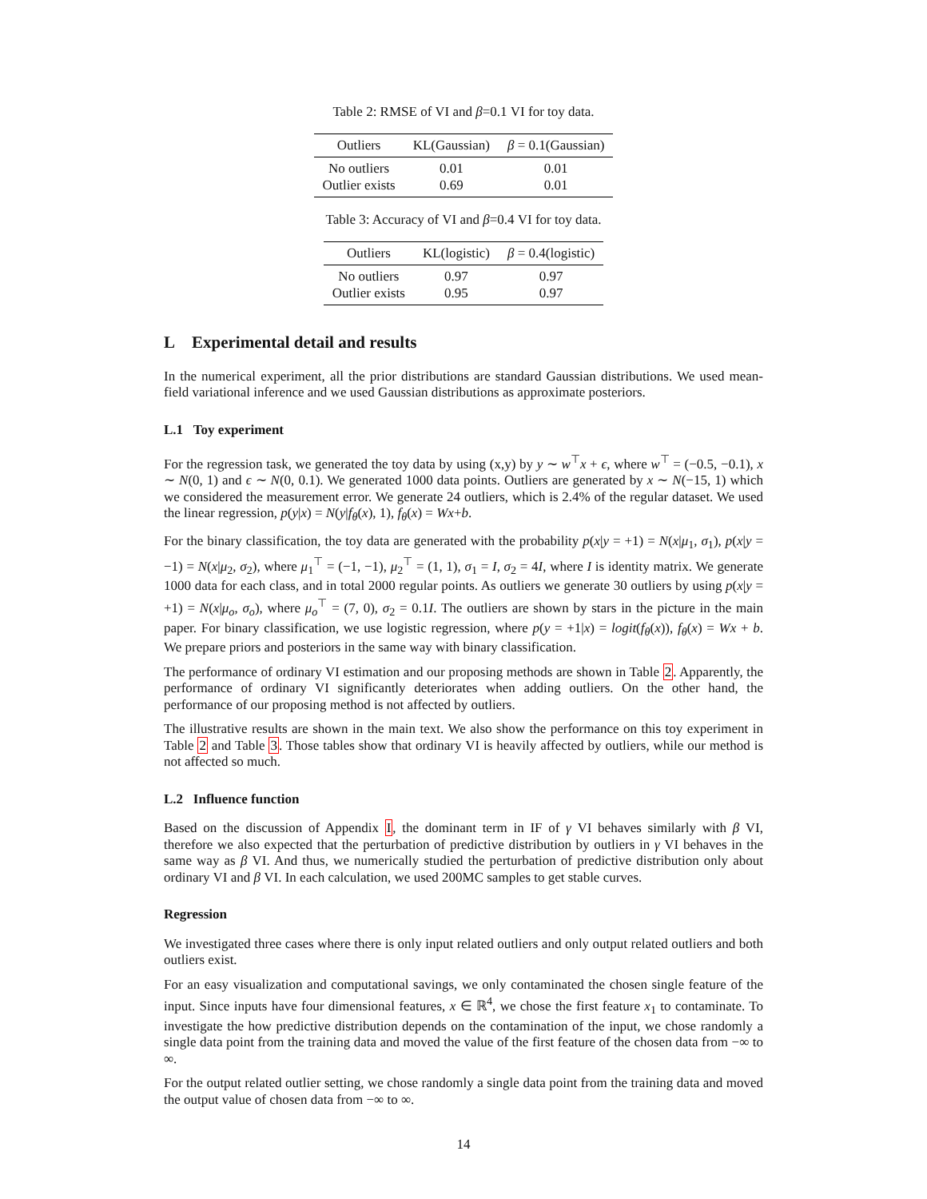Table 2: RMSE of VI and β=0.1 VI for toy data.
| Outliers | KL(Gaussian) | β = 0.1(Gaussian) |
| --- | --- | --- |
| No outliers | 0.01 | 0.01 |
| Outlier exists | 0.69 | 0.01 |
Table 3: Accuracy of VI and β=0.4 VI for toy data.
| Outliers | KL(logistic) | β = 0.4(logistic) |
| --- | --- | --- |
| No outliers | 0.97 | 0.97 |
| Outlier exists | 0.95 | 0.97 |
L Experimental detail and results
In the numerical experiment, all the prior distributions are standard Gaussian distributions. We used mean-field variational inference and we used Gaussian distributions as approximate posteriors.
L.1 Toy experiment
For the regression task, we generated the toy data by using (x,y) by y ∼ w<sup>⊤</sup>x + ϵ, where w<sup>⊤</sup> = (−0.5, −0.1), x ∼ N(0, 1) and ϵ ∼ N(0, 0.1). We generated 1000 data points. Outliers are generated by x ∼ N(−15, 1) which we considered the measurement error. We generate 24 outliers, which is 2.4% of the regular dataset. We used the linear regression, p(y|x) = N(y|f<sub>θ</sub>(x), 1), f<sub>θ</sub>(x) = Wx+b.
For the binary classification, the toy data are generated with the probability p(x|y = +1) = N(x|μ<sub>1</sub>, σ<sub>1</sub>), p(x|y = −1) = N(x|μ<sub>2</sub>, σ<sub>2</sub>), where μ<sub>1</sub><sup>⊤</sup> = (−1, −1), μ<sub>2</sub><sup>⊤</sup> = (1, 1), σ<sub>1</sub> = I, σ<sub>2</sub> = 4I, where I is identity matrix. We generate 1000 data for each class, and in total 2000 regular points. As outliers we generate 30 outliers by using p(x|y = +1) = N(x|μ<sub>o</sub>, σ<sub>o</sub>), where μ<sub>o</sub><sup>⊤</sup> = (7, 0), σ<sub>2</sub> = 0.1I. The outliers are shown by stars in the picture in the main paper. For binary classification, we use logistic regression, where p(y = +1|x) = logit(f<sub>θ</sub>(x)), f<sub>θ</sub>(x) = Wx + b. We prepare priors and posteriors in the same way with binary classification.
The performance of ordinary VI estimation and our proposing methods are shown in Table 2. Apparently, the performance of ordinary VI significantly deteriorates when adding outliers. On the other hand, the performance of our proposing method is not affected by outliers.
The illustrative results are shown in the main text. We also show the performance on this toy experiment in Table 2 and Table 3. Those tables show that ordinary VI is heavily affected by outliers, while our method is not affected so much.
L.2 Influence function
Based on the discussion of Appendix I, the dominant term in IF of γ VI behaves similarly with β VI, therefore we also expected that the perturbation of predictive distribution by outliers in γ VI behaves in the same way as β VI. And thus, we numerically studied the perturbation of predictive distribution only about ordinary VI and β VI. In each calculation, we used 200MC samples to get stable curves.
Regression
We investigated three cases where there is only input related outliers and only output related outliers and both outliers exist.
For an easy visualization and computational savings, we only contaminated the chosen single feature of the input. Since inputs have four dimensional features, x ∈ ℝ<sup>4</sup>, we chose the first feature x<sub>1</sub> to contaminate. To investigate the how predictive distribution depends on the contamination of the input, we chose randomly a single data point from the training data and moved the value of the first feature of the chosen data from −∞ to ∞.
For the output related outlier setting, we chose randomly a single data point from the training data and moved the output value of chosen data from −∞ to ∞.
14